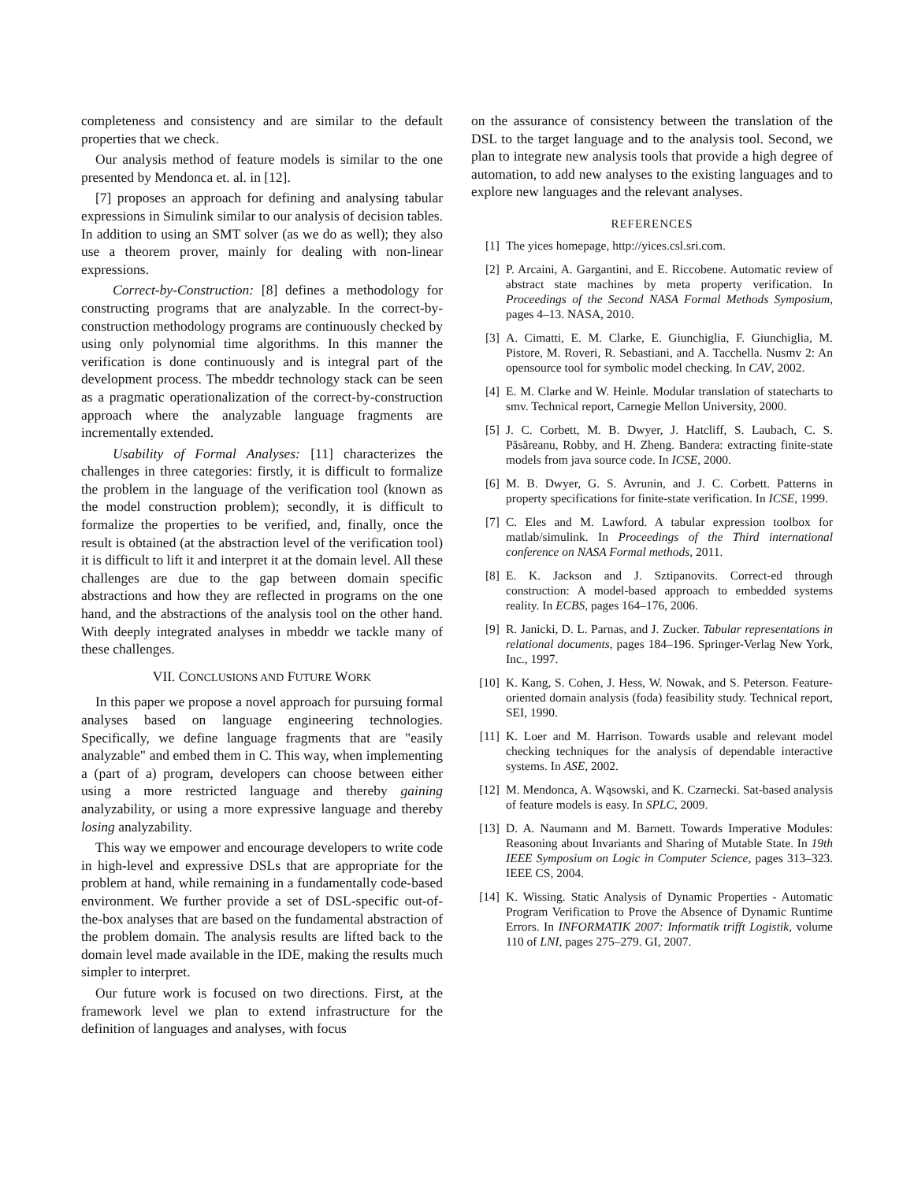completeness and consistency and are similar to the default properties that we check.
Our analysis method of feature models is similar to the one presented by Mendonca et. al. in [12].
[7] proposes an approach for defining and analysing tabular expressions in Simulink similar to our analysis of decision tables. In addition to using an SMT solver (as we do as well); they also use a theorem prover, mainly for dealing with non-linear expressions.
Correct-by-Construction: [8] defines a methodology for constructing programs that are analyzable. In the correct-by-construction methodology programs are continuously checked by using only polynomial time algorithms. In this manner the verification is done continuously and is integral part of the development process. The mbeddr technology stack can be seen as a pragmatic operationalization of the correct-by-construction approach where the analyzable language fragments are incrementally extended.
Usability of Formal Analyses: [11] characterizes the challenges in three categories: firstly, it is difficult to formalize the problem in the language of the verification tool (known as the model construction problem); secondly, it is difficult to formalize the properties to be verified, and, finally, once the result is obtained (at the abstraction level of the verification tool) it is difficult to lift it and interpret it at the domain level. All these challenges are due to the gap between domain specific abstractions and how they are reflected in programs on the one hand, and the abstractions of the analysis tool on the other hand. With deeply integrated analyses in mbeddr we tackle many of these challenges.
VII. CONCLUSIONS AND FUTURE WORK
In this paper we propose a novel approach for pursuing formal analyses based on language engineering technologies. Specifically, we define language fragments that are "easily analyzable" and embed them in C. This way, when implementing a (part of a) program, developers can choose between either using a more restricted language and thereby gaining analyzability, or using a more expressive language and thereby losing analyzability.
This way we empower and encourage developers to write code in high-level and expressive DSLs that are appropriate for the problem at hand, while remaining in a fundamentally code-based environment. We further provide a set of DSL-specific out-of-the-box analyses that are based on the fundamental abstraction of the problem domain. The analysis results are lifted back to the domain level made available in the IDE, making the results much simpler to interpret.
Our future work is focused on two directions. First, at the framework level we plan to extend infrastructure for the definition of languages and analyses, with focus
on the assurance of consistency between the translation of the DSL to the target language and to the analysis tool. Second, we plan to integrate new analysis tools that provide a high degree of automation, to add new analyses to the existing languages and to explore new languages and the relevant analyses.
REFERENCES
[1] The yices homepage, http://yices.csl.sri.com.
[2] P. Arcaini, A. Gargantini, and E. Riccobene. Automatic review of abstract state machines by meta property verification. In Proceedings of the Second NASA Formal Methods Symposium, pages 4–13. NASA, 2010.
[3] A. Cimatti, E. M. Clarke, E. Giunchiglia, F. Giunchiglia, M. Pistore, M. Roveri, R. Sebastiani, and A. Tacchella. Nusmv 2: An opensource tool for symbolic model checking. In CAV, 2002.
[4] E. M. Clarke and W. Heinle. Modular translation of statecharts to smv. Technical report, Carnegie Mellon University, 2000.
[5] J. C. Corbett, M. B. Dwyer, J. Hatcliff, S. Laubach, C. S. Păsăreanu, Robby, and H. Zheng. Bandera: extracting finite-state models from java source code. In ICSE, 2000.
[6] M. B. Dwyer, G. S. Avrunin, and J. C. Corbett. Patterns in property specifications for finite-state verification. In ICSE, 1999.
[7] C. Eles and M. Lawford. A tabular expression toolbox for matlab/simulink. In Proceedings of the Third international conference on NASA Formal methods, 2011.
[8] E. K. Jackson and J. Sztipanovits. Correct-ed through construction: A model-based approach to embedded systems reality. In ECBS, pages 164–176, 2006.
[9] R. Janicki, D. L. Parnas, and J. Zucker. Tabular representations in relational documents, pages 184–196. Springer-Verlag New York, Inc., 1997.
[10] K. Kang, S. Cohen, J. Hess, W. Nowak, and S. Peterson. Feature-oriented domain analysis (foda) feasibility study. Technical report, SEI, 1990.
[11] K. Loer and M. Harrison. Towards usable and relevant model checking techniques for the analysis of dependable interactive systems. In ASE, 2002.
[12] M. Mendonca, A. Wąsowski, and K. Czarnecki. Sat-based analysis of feature models is easy. In SPLC, 2009.
[13] D. A. Naumann and M. Barnett. Towards Imperative Modules: Reasoning about Invariants and Sharing of Mutable State. In 19th IEEE Symposium on Logic in Computer Science, pages 313–323. IEEE CS, 2004.
[14] K. Wissing. Static Analysis of Dynamic Properties - Automatic Program Verification to Prove the Absence of Dynamic Runtime Errors. In INFORMATIK 2007: Informatik trifft Logistik, volume 110 of LNI, pages 275–279. GI, 2007.